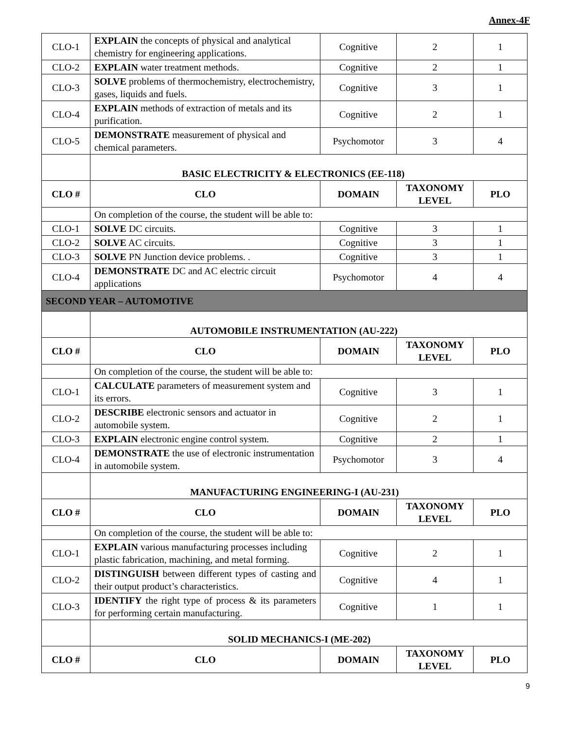Annex-4F
| CLO-1 | EXPLAIN the concepts of physical and analytical chemistry for engineering applications. | Cognitive | 2 | 1 |
| CLO-2 | EXPLAIN water treatment methods. | Cognitive | 2 | 1 |
| CLO-3 | SOLVE problems of thermochemistry, electrochemistry, gases, liquids and fuels. | Cognitive | 3 | 1 |
| CLO-4 | EXPLAIN methods of extraction of metals and its purification. | Cognitive | 2 | 1 |
| CLO-5 | DEMONSTRATE measurement of physical and chemical parameters. | Psychomotor | 3 | 4 |
| | BASIC ELECTRICITY & ELECTRONICS (EE-118) | | | |
| CLO # | CLO | DOMAIN | TAXONOMY LEVEL | PLO |
| | On completion of the course, the student will be able to: | | | |
| CLO-1 | SOLVE DC circuits. | Cognitive | 3 | 1 |
| CLO-2 | SOLVE AC circuits. | Cognitive | 3 | 1 |
| CLO-3 | SOLVE PN Junction device problems. . | Cognitive | 3 | 1 |
| CLO-4 | DEMONSTRATE DC and AC electric circuit applications | Psychomotor | 4 | 4 |
| SECOND YEAR – AUTOMOTIVE | | | | |
| | AUTOMOBILE INSTRUMENTATION (AU-222) | | | |
| CLO # | CLO | DOMAIN | TAXONOMY LEVEL | PLO |
| | On completion of the course, the student will be able to: | | | |
| CLO-1 | CALCULATE parameters of measurement system and its errors. | Cognitive | 3 | 1 |
| CLO-2 | DESCRIBE electronic sensors and actuator in automobile system. | Cognitive | 2 | 1 |
| CLO-3 | EXPLAIN electronic engine control system. | Cognitive | 2 | 1 |
| CLO-4 | DEMONSTRATE the use of electronic instrumentation in automobile system. | Psychomotor | 3 | 4 |
| | MANUFACTURING ENGINEERING-I (AU-231) | | | |
| CLO # | CLO | DOMAIN | TAXONOMY LEVEL | PLO |
| | On completion of the course, the student will be able to: | | | |
| CLO-1 | EXPLAIN various manufacturing processes including plastic fabrication, machining, and metal forming. | Cognitive | 2 | 1 |
| CLO-2 | DISTINGUISH between different types of casting and their output product’s characteristics. | Cognitive | 4 | 1 |
| CLO-3 | IDENTIFY the right type of process & its parameters for performing certain manufacturing. | Cognitive | 1 | 1 |
| | SOLID MECHANICS-I (ME-202) | | | |
| CLO # | CLO | DOMAIN | TAXONOMY LEVEL | PLO |
9